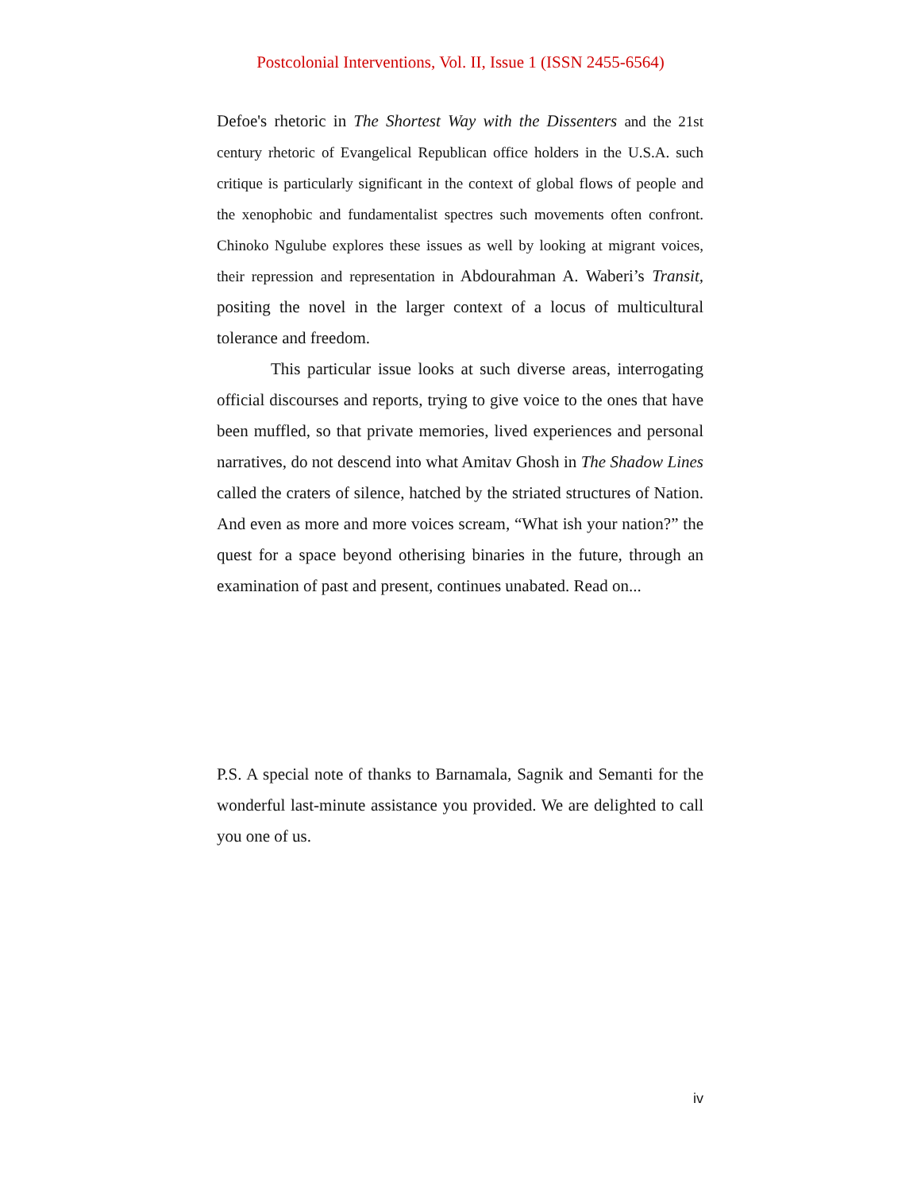Postcolonial Interventions, Vol. II, Issue 1 (ISSN 2455-6564)
Defoe's rhetoric in The Shortest Way with the Dissenters and the 21st century rhetoric of Evangelical Republican office holders in the U.S.A. such critique is particularly significant in the context of global flows of people and the xenophobic and fundamentalist spectres such movements often confront. Chinoko Ngulube explores these issues as well by looking at migrant voices, their repression and representation in Abdourahman A. Waberi’s Transit, positing the novel in the larger context of a locus of multicultural tolerance and freedom.
This particular issue looks at such diverse areas, interrogating official discourses and reports, trying to give voice to the ones that have been muffled, so that private memories, lived experiences and personal narratives, do not descend into what Amitav Ghosh in The Shadow Lines called the craters of silence, hatched by the striated structures of Nation. And even as more and more voices scream, “What ish your nation?” the quest for a space beyond otherising binaries in the future, through an examination of past and present, continues unabated. Read on...
P.S. A special note of thanks to Barnamala, Sagnik and Semanti for the wonderful last-minute assistance you provided. We are delighted to call you one of us.
iv